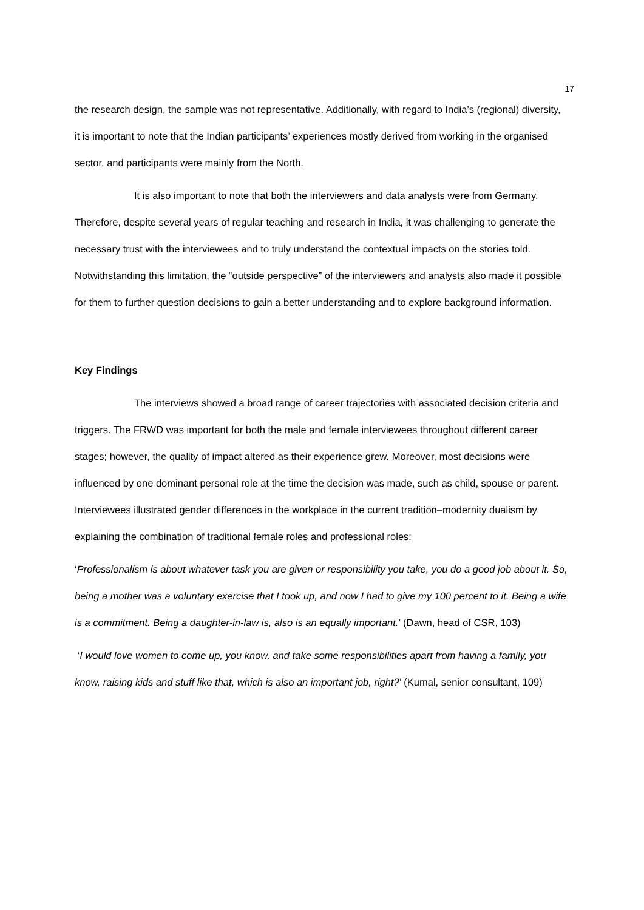17
the research design, the sample was not representative. Additionally, with regard to India’s (regional) diversity, it is important to note that the Indian participants’ experiences mostly derived from working in the organised sector, and participants were mainly from the North.
It is also important to note that both the interviewers and data analysts were from Germany. Therefore, despite several years of regular teaching and research in India, it was challenging to generate the necessary trust with the interviewees and to truly understand the contextual impacts on the stories told. Notwithstanding this limitation, the “outside perspective” of the interviewers and analysts also made it possible for them to further question decisions to gain a better understanding and to explore background information.
Key Findings
The interviews showed a broad range of career trajectories with associated decision criteria and triggers. The FRWD was important for both the male and female interviewees throughout different career stages; however, the quality of impact altered as their experience grew. Moreover, most decisions were influenced by one dominant personal role at the time the decision was made, such as child, spouse or parent. Interviewees illustrated gender differences in the workplace in the current tradition–modernity dualism by explaining the combination of traditional female roles and professional roles:
‘Professionalism is about whatever task you are given or responsibility you take, you do a good job about it. So, being a mother was a voluntary exercise that I took up, and now I had to give my 100 percent to it. Being a wife is a commitment. Being a daughter-in-law is, also is an equally important.’ (Dawn, head of CSR, 103)
‘I would love women to come up, you know, and take some responsibilities apart from having a family, you know, raising kids and stuff like that, which is also an important job, right?’ (Kumal, senior consultant, 109)